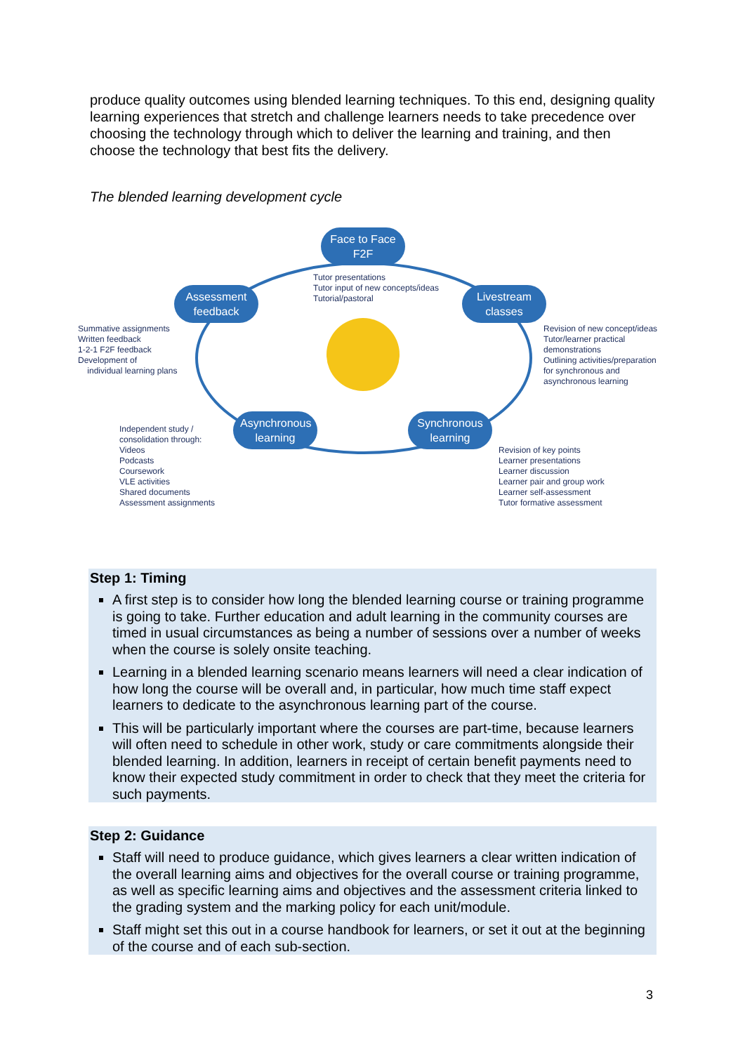produce quality outcomes using blended learning techniques. To this end, designing quality learning experiences that stretch and challenge learners needs to take precedence over choosing the technology through which to deliver the learning and training, and then choose the technology that best fits the delivery.
The blended learning development cycle
Face to Face
F2F
Tutor presentations
Tutor input of new concepts/ideas
Tutorial/pastoral
Assessment
feedback
Livestream
classes
Summative assignments
Written feedback
1-2-1 F2F feedback
Development of
individual learning plans
Revision of new concept/ideas
Tutor/learner practical
demonstrations
Outlining activities/preparation
for synchronous and
asynchronous learning
Asynchronous
learning
Synchronous
learning
Independent study /
consolidation through:
Videos
Podcasts
Coursework
VLE activities
Shared documents
Assessment assignments
Revision of key points
Learner presentations
Learner discussion
Learner pair and group work
Learner self-assessment
Tutor formative assessment
Step 1: Timing
A first step is to consider how long the blended learning course or training programme is going to take. Further education and adult learning in the community courses are timed in usual circumstances as being a number of sessions over a number of weeks when the course is solely onsite teaching.
Learning in a blended learning scenario means learners will need a clear indication of how long the course will be overall and, in particular, how much time staff expect learners to dedicate to the asynchronous learning part of the course.
This will be particularly important where the courses are part-time, because learners will often need to schedule in other work, study or care commitments alongside their blended learning. In addition, learners in receipt of certain benefit payments need to know their expected study commitment in order to check that they meet the criteria for such payments.
Step 2: Guidance
Staff will need to produce guidance, which gives learners a clear written indication of the overall learning aims and objectives for the overall course or training programme, as well as specific learning aims and objectives and the assessment criteria linked to the grading system and the marking policy for each unit/module.
Staff might set this out in a course handbook for learners, or set it out at the beginning of the course and of each sub-section.
3